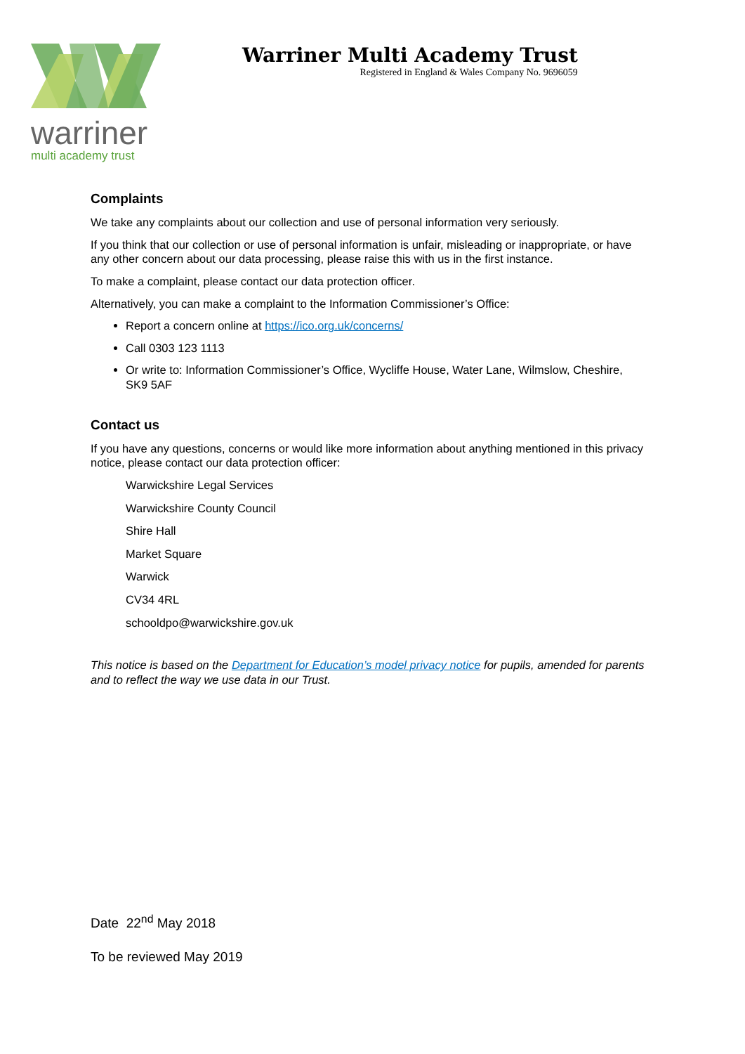warriner
multi academy trust
Warriner Multi Academy Trust
Registered in England & Wales Company No. 9696059
Complaints
We take any complaints about our collection and use of personal information very seriously.
If you think that our collection or use of personal information is unfair, misleading or inappropriate, or have any other concern about our data processing, please raise this with us in the first instance.
To make a complaint, please contact our data protection officer.
Alternatively, you can make a complaint to the Information Commissioner’s Office:
Report a concern online at https://ico.org.uk/concerns/
Call 0303 123 1113
Or write to: Information Commissioner’s Office, Wycliffe House, Water Lane, Wilmslow, Cheshire, SK9 5AF
Contact us
If you have any questions, concerns or would like more information about anything mentioned in this privacy notice, please contact our data protection officer:
Warwickshire Legal Services
Warwickshire County Council
Shire Hall
Market Square
Warwick
CV34 4RL
schooldpo@warwickshire.gov.uk
This notice is based on the Department for Education’s model privacy notice for pupils, amended for parents and to reflect the way we use data in our Trust.
Date 22<sup>nd</sup> May 2018
To be reviewed May 2019